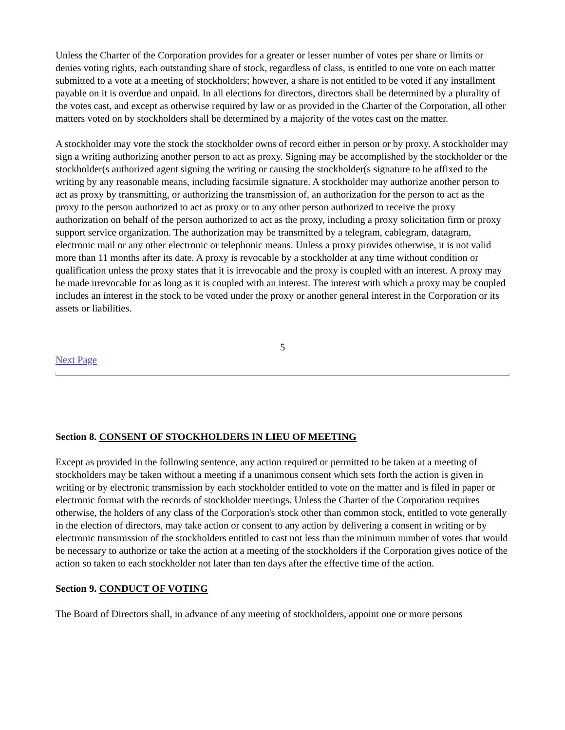Unless the Charter of the Corporation provides for a greater or lesser number of votes per share or limits or denies voting rights, each outstanding share of stock, regardless of class, is entitled to one vote on each matter submitted to a vote at a meeting of stockholders; however, a share is not entitled to be voted if any installment payable on it is overdue and unpaid. In all elections for directors, directors shall be determined by a plurality of the votes cast, and except as otherwise required by law or as provided in the Charter of the Corporation, all other matters voted on by stockholders shall be determined by a majority of the votes cast on the matter.
A stockholder may vote the stock the stockholder owns of record either in person or by proxy. A stockholder may sign a writing authorizing another person to act as proxy. Signing may be accomplished by the stockholder or the stockholder(s authorized agent signing the writing or causing the stockholder(s signature to be affixed to the writing by any reasonable means, including facsimile signature. A stockholder may authorize another person to act as proxy by transmitting, or authorizing the transmission of, an authorization for the person to act as the proxy to the person authorized to act as proxy or to any other person authorized to receive the proxy authorization on behalf of the person authorized to act as the proxy, including a proxy solicitation firm or proxy support service organization. The authorization may be transmitted by a telegram, cablegram, datagram, electronic mail or any other electronic or telephonic means. Unless a proxy provides otherwise, it is not valid more than 11 months after its date. A proxy is revocable by a stockholder at any time without condition or qualification unless the proxy states that it is irrevocable and the proxy is coupled with an interest. A proxy may be made irrevocable for as long as it is coupled with an interest. The interest with which a proxy may be coupled includes an interest in the stock to be voted under the proxy or another general interest in the Corporation or its assets or liabilities.
5
Next Page
Section 8. CONSENT OF STOCKHOLDERS IN LIEU OF MEETING
Except as provided in the following sentence, any action required or permitted to be taken at a meeting of stockholders may be taken without a meeting if a unanimous consent which sets forth the action is given in writing or by electronic transmission by each stockholder entitled to vote on the matter and is filed in paper or electronic format with the records of stockholder meetings. Unless the Charter of the Corporation requires otherwise, the holders of any class of the Corporation's stock other than common stock, entitled to vote generally in the election of directors, may take action or consent to any action by delivering a consent in writing or by electronic transmission of the stockholders entitled to cast not less than the minimum number of votes that would be necessary to authorize or take the action at a meeting of the stockholders if the Corporation gives notice of the action so taken to each stockholder not later than ten days after the effective time of the action.
Section 9. CONDUCT OF VOTING
The Board of Directors shall, in advance of any meeting of stockholders, appoint one or more persons